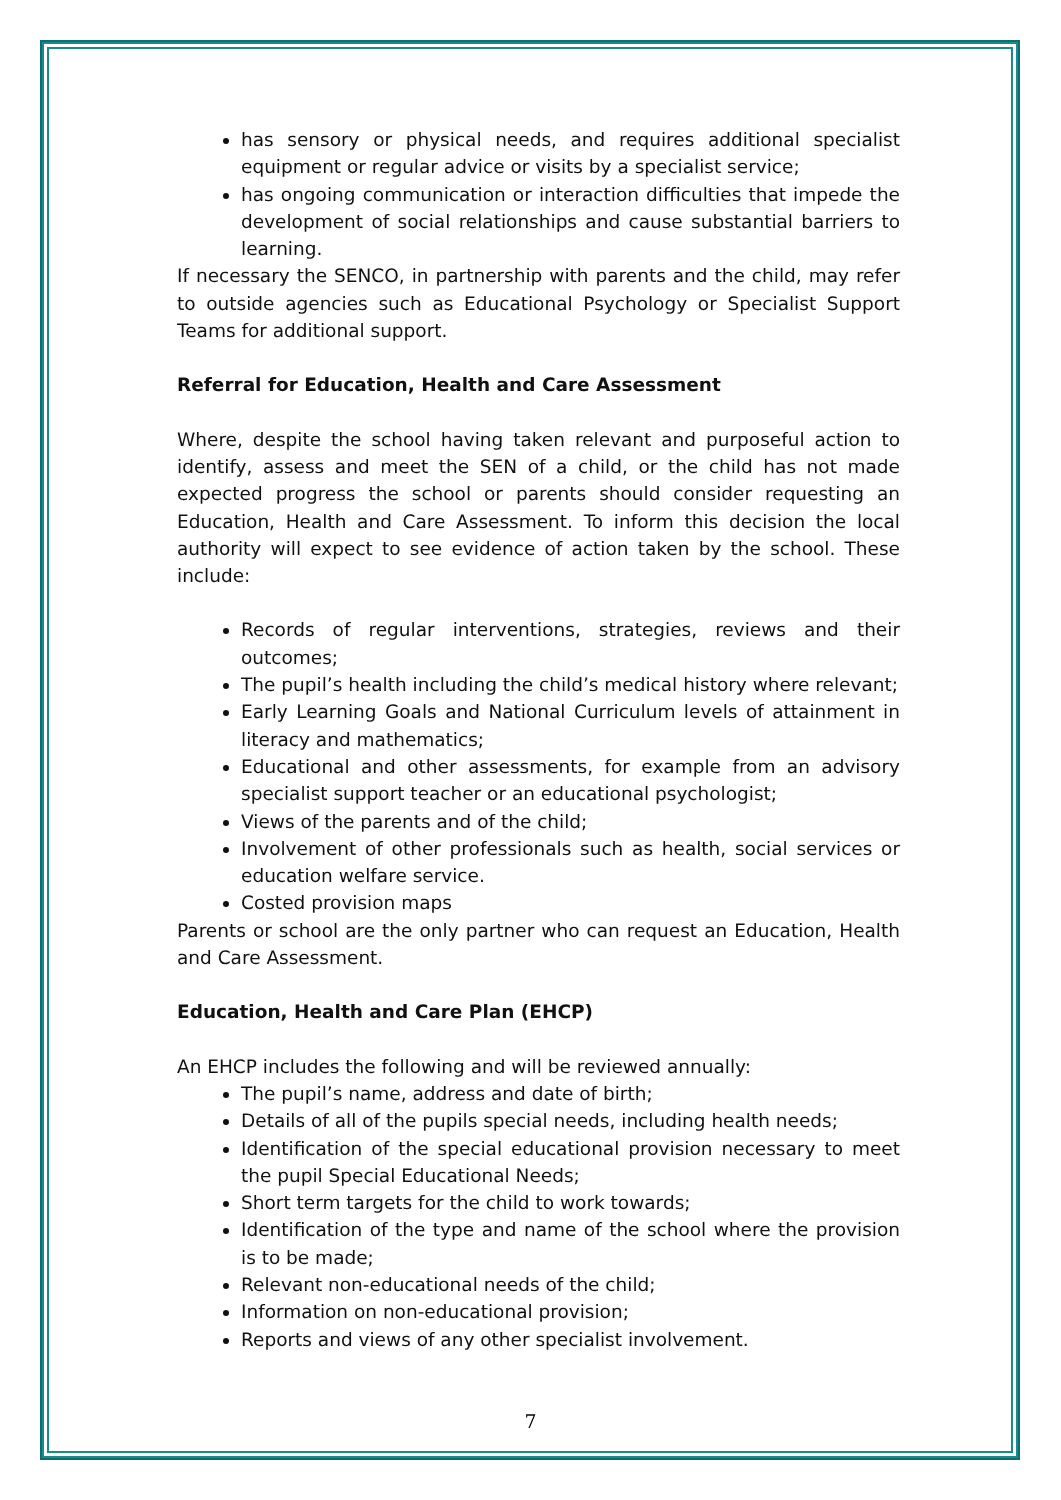has sensory or physical needs, and requires additional specialist equipment or regular advice or visits by a specialist service;
has ongoing communication or interaction difficulties that impede the development of social relationships and cause substantial barriers to learning.
If necessary the SENCO, in partnership with parents and the child, may refer to outside agencies such as Educational Psychology or Specialist Support Teams for additional support.
Referral for Education, Health and Care Assessment
Where, despite the school having taken relevant and purposeful action to identify, assess and meet the SEN of a child, or the child has not made expected progress the school or parents should consider requesting an Education, Health and Care Assessment. To inform this decision the local authority will expect to see evidence of action taken by the school. These include:
Records of regular interventions, strategies, reviews and their outcomes;
The pupil’s health including the child’s medical history where relevant;
Early Learning Goals and National Curriculum levels of attainment in literacy and mathematics;
Educational and other assessments, for example from an advisory specialist support teacher or an educational psychologist;
Views of the parents and of the child;
Involvement of other professionals such as health, social services or education welfare service.
Costed provision maps
Parents or school are the only partner who can request an Education, Health and Care Assessment.
Education, Health and Care Plan (EHCP)
An EHCP includes the following and will be reviewed annually:
The pupil’s name, address and date of birth;
Details of all of the pupils special needs, including health needs;
Identification of the special educational provision necessary to meet the pupil Special Educational Needs;
Short term targets for the child to work towards;
Identification of the type and name of the school where the provision is to be made;
Relevant non-educational needs of the child;
Information on non-educational provision;
Reports and views of any other specialist involvement.
7